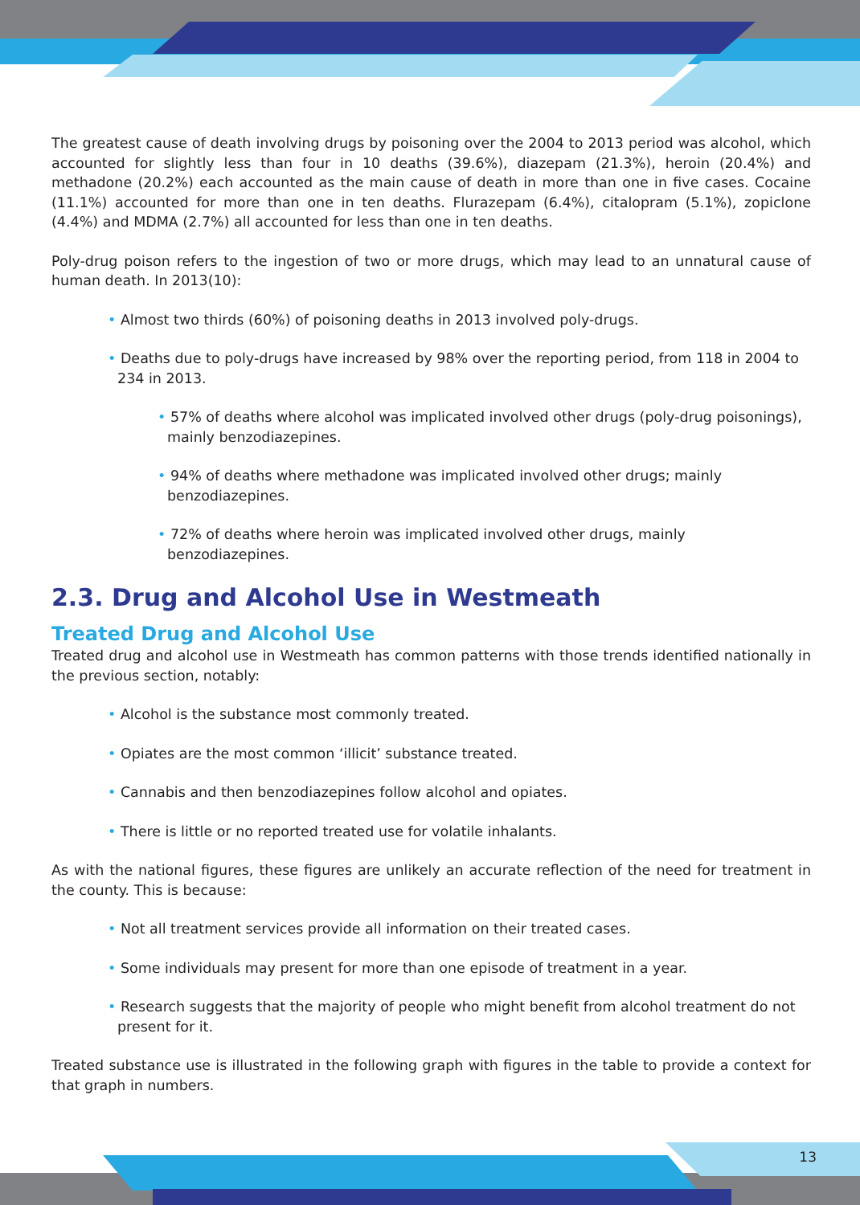The greatest cause of death involving drugs by poisoning over the 2004 to 2013 period was alcohol, which accounted for slightly less than four in 10 deaths (39.6%), diazepam (21.3%), heroin (20.4%) and methadone (20.2%) each accounted as the main cause of death in more than one in five cases. Cocaine (11.1%) accounted for more than one in ten deaths. Flurazepam (6.4%), citalopram (5.1%), zopiclone (4.4%) and MDMA (2.7%) all accounted for less than one in ten deaths.
Poly-drug poison refers to the ingestion of two or more drugs, which may lead to an unnatural cause of human death. In 2013(10):
• Almost two thirds (60%) of poisoning deaths in 2013 involved poly-drugs.
• Deaths due to poly-drugs have increased by 98% over the reporting period, from 118 in 2004 to 234 in 2013.
• 57% of deaths where alcohol was implicated involved other drugs (poly-drug poisonings), mainly benzodiazepines.
• 94% of deaths where methadone was implicated involved other drugs; mainly benzodiazepines.
• 72% of deaths where heroin was implicated involved other drugs, mainly benzodiazepines.
2.3. Drug and Alcohol Use in Westmeath
Treated Drug and Alcohol Use
Treated drug and alcohol use in Westmeath has common patterns with those trends identified nationally in the previous section, notably:
• Alcohol is the substance most commonly treated.
• Opiates are the most common ‘illicit’ substance treated.
• Cannabis and then benzodiazepines follow alcohol and opiates.
• There is little or no reported treated use for volatile inhalants.
As with the national figures, these figures are unlikely an accurate reflection of the need for treatment in the county. This is because:
• Not all treatment services provide all information on their treated cases.
• Some individuals may present for more than one episode of treatment in a year.
• Research suggests that the majority of people who might benefit from alcohol treatment do not present for it.
Treated substance use is illustrated in the following graph with figures in the table to provide a context for that graph in numbers.
13